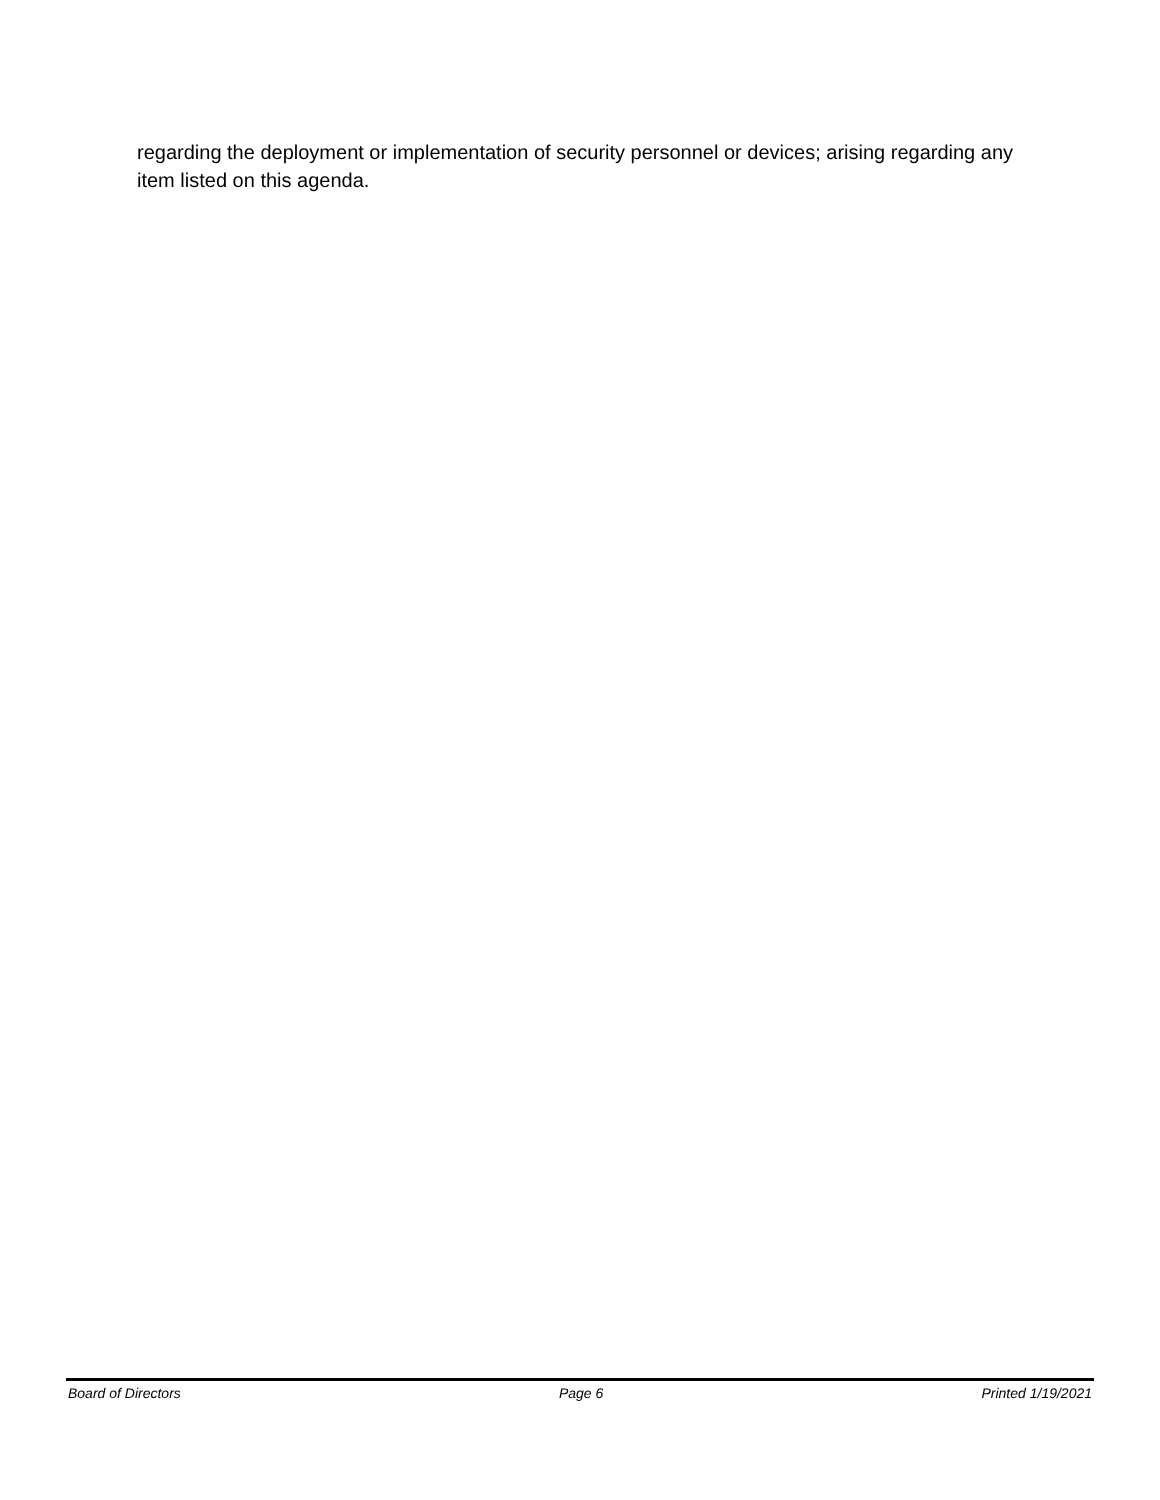regarding the deployment or implementation of security personnel or devices; arising regarding any item listed on this agenda.
Board of Directors Page 6 Printed 1/19/2021